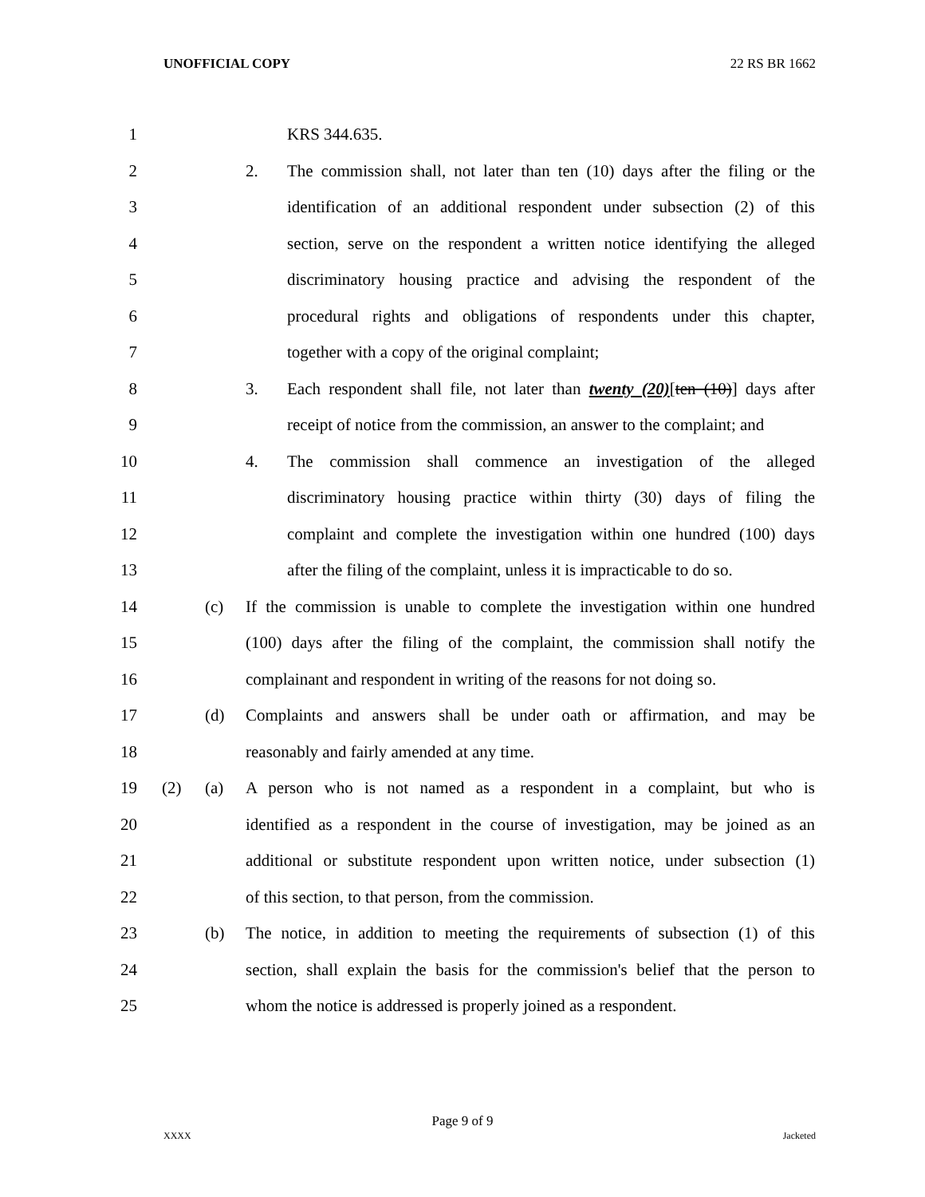UNOFFICIAL COPY 22 RS BR 1662
1
KRS 344.635.
2
2. The commission shall, not later than ten (10) days after the filing or the
3
identification of an additional respondent under subsection (2) of this
4
section, serve on the respondent a written notice identifying the alleged
5
discriminatory housing practice and advising the respondent of the
6
procedural rights and obligations of respondents under this chapter,
7
together with a copy of the original complaint;
8
3. Each respondent shall file, not later than twenty (20)[ten (10)] days after
9
receipt of notice from the commission, an answer to the complaint; and
10
4. The commission shall commence an investigation of the alleged
11
discriminatory housing practice within thirty (30) days of filing the
12
complaint and complete the investigation within one hundred (100) days
13
after the filing of the complaint, unless it is impracticable to do so.
14
(c) If the commission is unable to complete the investigation within one hundred
15
(100) days after the filing of the complaint, the commission shall notify the
16
complainant and respondent in writing of the reasons for not doing so.
17
(d) Complaints and answers shall be under oath or affirmation, and may be
18
reasonably and fairly amended at any time.
19
(2) (a) A person who is not named as a respondent in a complaint, but who is
20
identified as a respondent in the course of investigation, may be joined as an
21
additional or substitute respondent upon written notice, under subsection (1)
22
of this section, to that person, from the commission.
23
(b) The notice, in addition to meeting the requirements of subsection (1) of this
24
section, shall explain the basis for the commission's belief that the person to
25
whom the notice is addressed is properly joined as a respondent.
Page 9 of 9
XXXX Jacketed